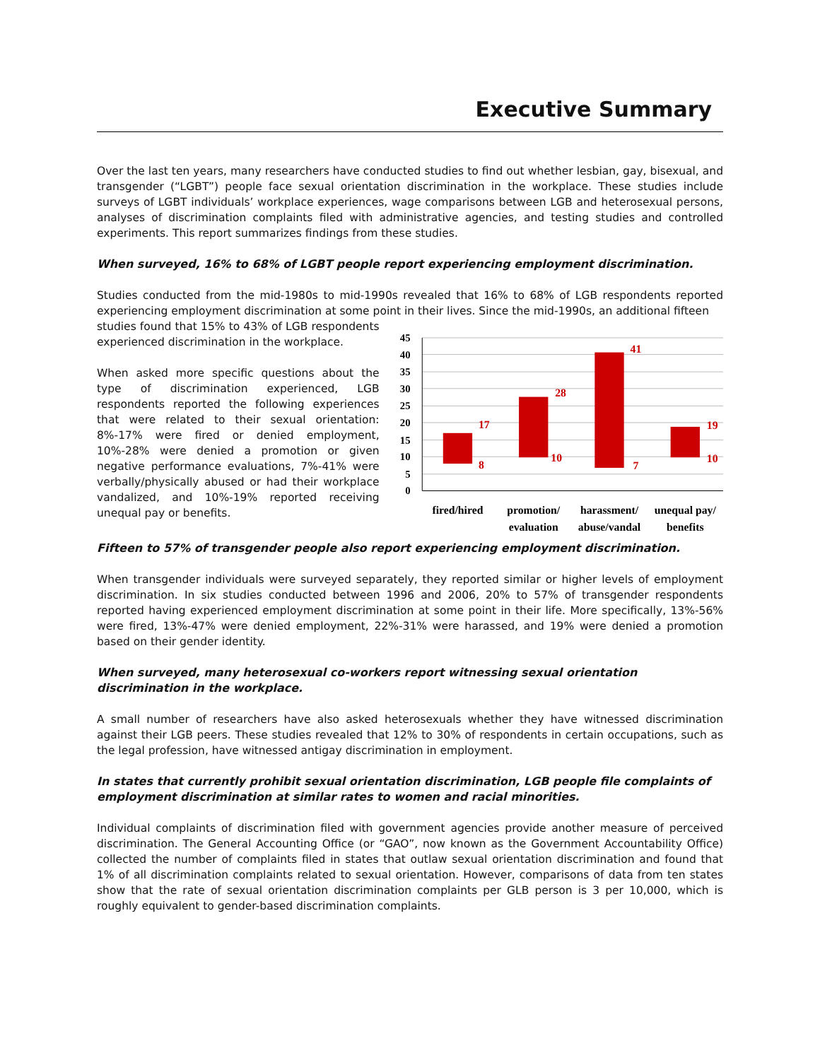Executive Summary
Over the last ten years, many researchers have conducted studies to find out whether lesbian, gay, bisexual, and transgender (“LGBT”) people face sexual orientation discrimination in the workplace. These studies include surveys of LGBT individuals’ workplace experiences, wage comparisons between LGB and heterosexual persons, analyses of discrimination complaints filed with administrative agencies, and testing studies and controlled experiments. This report summarizes findings from these studies.
When surveyed, 16% to 68% of LGBT people report experiencing employment discrimination.
Studies conducted from the mid-1980s to mid-1990s revealed that 16% to 68% of LGB respondents reported experiencing employment discrimination at some point in their lives. Since the mid-1990s, an additional fifteen
studies found that 15% to 43% of LGB respondents experienced discrimination in the workplace.
When asked more specific questions about the type of discrimination experienced, LGB respondents reported the following experiences that were related to their sexual orientation: 8%-17% were fired or denied employment, 10%-28% were denied a promotion or given negative performance evaluations, 7%-41% were verbally/physically abused or had their workplace vandalized, and 10%-19% reported receiving unequal pay or benefits.
45
40
35
30
25
20
15
10
5
0
17
8
28
10
41
7
19
10
fired/hired
promotion/
evaluation
harassment/
abuse/vandal
unequal pay/
benefits
Fifteen to 57% of transgender people also report experiencing employment discrimination.
When transgender individuals were surveyed separately, they reported similar or higher levels of employment discrimination. In six studies conducted between 1996 and 2006, 20% to 57% of transgender respondents reported having experienced employment discrimination at some point in their life. More specifically, 13%-56% were fired, 13%-47% were denied employment, 22%-31% were harassed, and 19% were denied a promotion based on their gender identity.
When surveyed, many heterosexual co-workers report witnessing sexual orientation discrimination in the workplace.
A small number of researchers have also asked heterosexuals whether they have witnessed discrimination against their LGB peers. These studies revealed that 12% to 30% of respondents in certain occupations, such as the legal profession, have witnessed antigay discrimination in employment.
In states that currently prohibit sexual orientation discrimination, LGB people file complaints of employment discrimination at similar rates to women and racial minorities.
Individual complaints of discrimination filed with government agencies provide another measure of perceived discrimination. The General Accounting Office (or “GAO”, now known as the Government Accountability Office) collected the number of complaints filed in states that outlaw sexual orientation discrimination and found that 1% of all discrimination complaints related to sexual orientation. However, comparisons of data from ten states show that the rate of sexual orientation discrimination complaints per GLB person is 3 per 10,000, which is roughly equivalent to gender-based discrimination complaints.